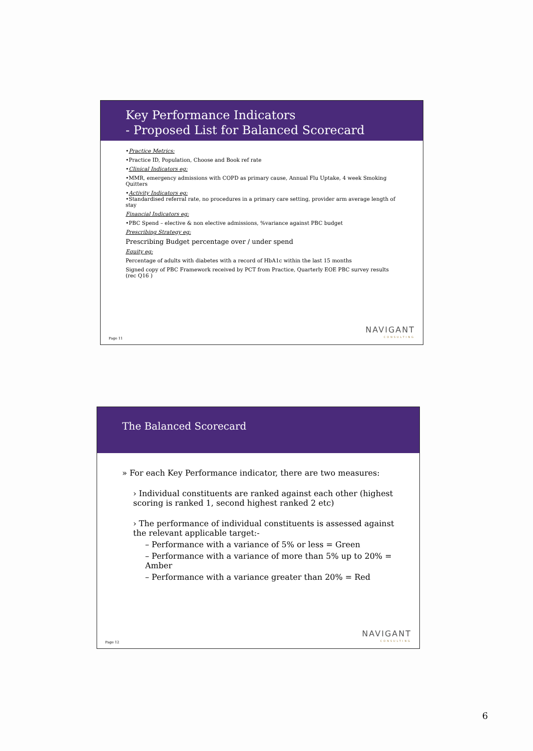Key Performance Indicators
- Proposed List for Balanced Scorecard
•Practice Metrics:
•Practice ID, Population, Choose and Book ref rate
•Clinical Indicators eg:
•MMR, emergency admissions with COPD as primary cause, Annual Flu Uptake, 4 week Smoking Quitters
•Activity Indicators eg:
•Standardised referral rate, no procedures in a primary care setting, provider arm average length of stay
Financial Indicators eg:
•PBC Spend – elective & non elective admissions, %variance against PBC budget
Prescribing Strategy eg:
Prescribing Budget percentage over / under spend
Equity eg:
Percentage of adults with diabetes with a record of HbA1c within the last 15 months
Signed copy of PBC Framework received by PCT from Practice, Quarterly EOE PBC survey results (rec Q16 )
Page 11 NAVIGANT
CONSULTING
The Balanced Scorecard
» For each Key Performance indicator, there are two measures:
› Individual constituents are ranked against each other (highest scoring is ranked 1, second highest ranked 2 etc)
› The performance of individual constituents is assessed against the relevant applicable target:-
– Performance with a variance of 5% or less = Green
– Performance with a variance of more than 5% up to 20% = Amber
– Performance with a variance greater than 20% = Red
Page 12 NAVIGANT
CONSULTING
6